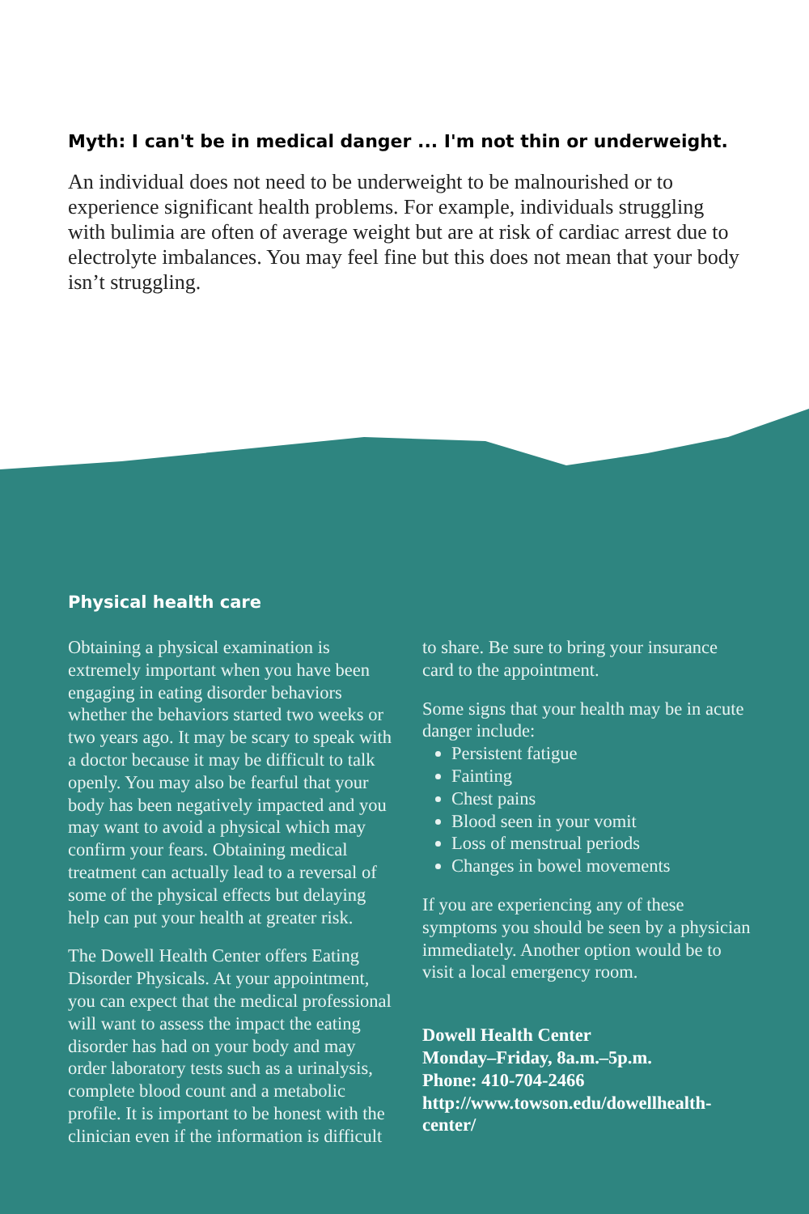Myth: I can't be in medical danger ... I'm not thin or underweight.
An individual does not need to be underweight to be malnourished or to experience significant health problems. For example, individuals struggling with bulimia are often of average weight but are at risk of cardiac arrest due to electrolyte imbalances. You may feel fine but this does not mean that your body isn’t struggling.
Physical health care
Obtaining a physical examination is extremely important when you have been engaging in eating disorder behaviors whether the behaviors started two weeks or two years ago. It may be scary to speak with a doctor because it may be difficult to talk openly. You may also be fearful that your body has been negatively impacted and you may want to avoid a physical which may confirm your fears. Obtaining medical treatment can actually lead to a reversal of some of the physical effects but delaying help can put your health at greater risk.
The Dowell Health Center offers Eating Disorder Physicals. At your appointment, you can expect that the medical professional will want to assess the impact the eating disorder has had on your body and may order laboratory tests such as a urinalysis, complete blood count and a metabolic profile. It is important to be honest with the clinician even if the information is difficult
to share. Be sure to bring your insurance card to the appointment.
Some signs that your health may be in acute danger include:
Persistent fatigue
Fainting
Chest pains
Blood seen in your vomit
Loss of menstrual periods
Changes in bowel movements
If you are experiencing any of these symptoms you should be seen by a physician immediately. Another option would be to visit a local emergency room.
Dowell Health Center
Monday–Friday, 8a.m.–5p.m.
Phone: 410-704-2466
http://www.towson.edu/dowellhealth-center/